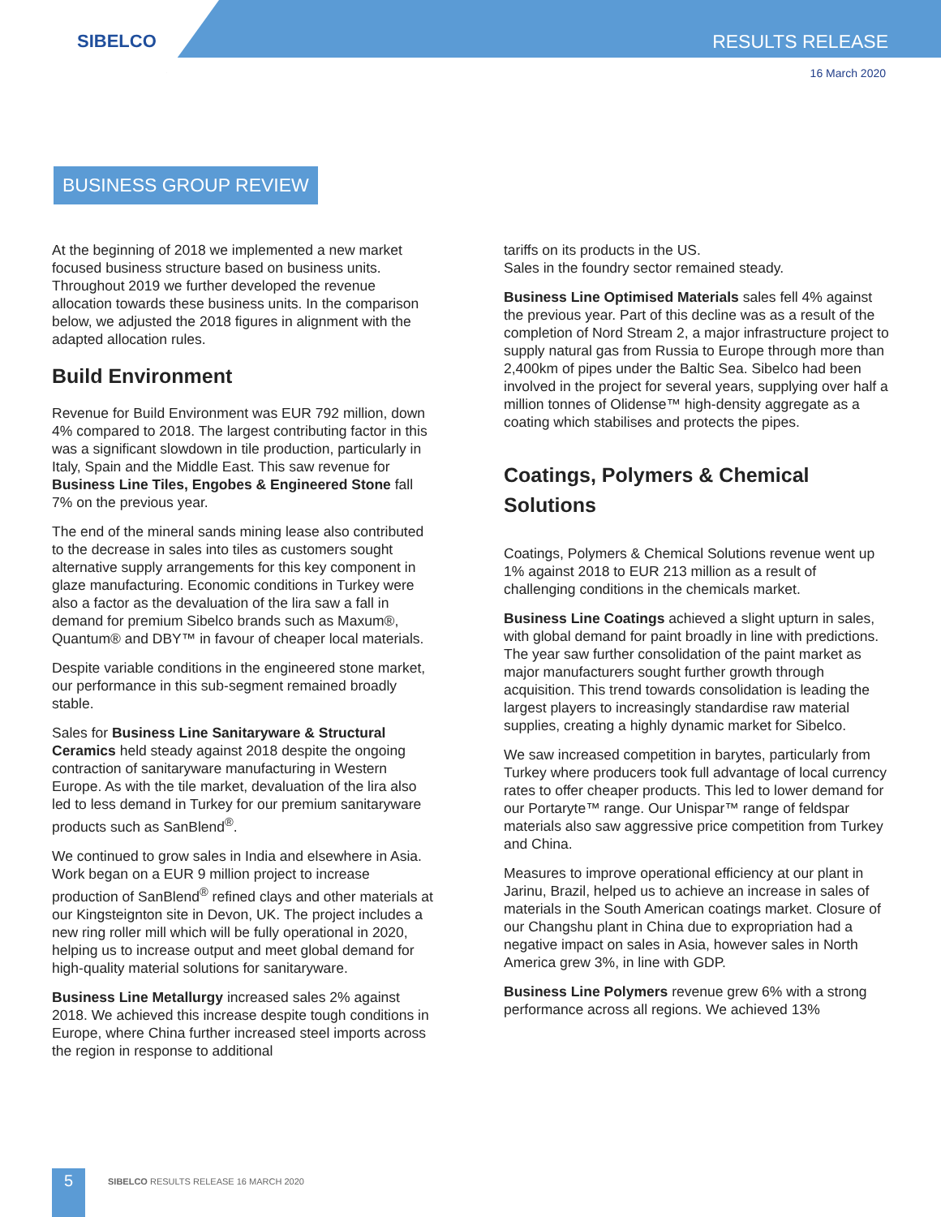SIBELCO
RESULTS RELEASE
16 March 2020
BUSINESS GROUP REVIEW
At the beginning of 2018 we implemented a new market focused business structure based on business units. Throughout 2019 we further developed the revenue allocation towards these business units. In the comparison below, we adjusted the 2018 figures in alignment with the adapted allocation rules.
Build Environment
Revenue for Build Environment was EUR 792 million, down 4% compared to 2018. The largest contributing factor in this was a significant slowdown in tile production, particularly in Italy, Spain and the Middle East. This saw revenue for Business Line Tiles, Engobes & Engineered Stone fall 7% on the previous year.
The end of the mineral sands mining lease also contributed to the decrease in sales into tiles as customers sought alternative supply arrangements for this key component in glaze manufacturing. Economic conditions in Turkey were also a factor as the devaluation of the lira saw a fall in demand for premium Sibelco brands such as Maxum®, Quantum® and DBY™ in favour of cheaper local materials.
Despite variable conditions in the engineered stone market, our performance in this sub-segment remained broadly stable.
Sales for Business Line Sanitaryware & Structural Ceramics held steady against 2018 despite the ongoing contraction of sanitaryware manufacturing in Western Europe. As with the tile market, devaluation of the lira also led to less demand in Turkey for our premium sanitaryware products such as SanBlend<sup>®</sup>.
We continued to grow sales in India and elsewhere in Asia. Work began on a EUR 9 million project to increase production of SanBlend<sup>®</sup> refined clays and other materials at our Kingsteignton site in Devon, UK. The project includes a new ring roller mill which will be fully operational in 2020, helping us to increase output and meet global demand for high-quality material solutions for sanitaryware.
Business Line Metallurgy increased sales 2% against 2018. We achieved this increase despite tough conditions in Europe, where China further increased steel imports across the region in response to additional
tariffs on its products in the US.
Sales in the foundry sector remained steady.
Business Line Optimised Materials sales fell 4% against the previous year. Part of this decline was as a result of the completion of Nord Stream 2, a major infrastructure project to supply natural gas from Russia to Europe through more than 2,400km of pipes under the Baltic Sea. Sibelco had been involved in the project for several years, supplying over half a million tonnes of Olidense™ high-density aggregate as a coating which stabilises and protects the pipes.
Coatings, Polymers & Chemical Solutions
Coatings, Polymers & Chemical Solutions revenue went up 1% against 2018 to EUR 213 million as a result of challenging conditions in the chemicals market.
Business Line Coatings achieved a slight upturn in sales, with global demand for paint broadly in line with predictions. The year saw further consolidation of the paint market as major manufacturers sought further growth through acquisition. This trend towards consolidation is leading the largest players to increasingly standardise raw material supplies, creating a highly dynamic market for Sibelco.
We saw increased competition in barytes, particularly from Turkey where producers took full advantage of local currency rates to offer cheaper products. This led to lower demand for our Portaryte™ range. Our Unispar™ range of feldspar materials also saw aggressive price competition from Turkey and China.
Measures to improve operational efficiency at our plant in Jarinu, Brazil, helped us to achieve an increase in sales of materials in the South American coatings market. Closure of our Changshu plant in China due to expropriation had a negative impact on sales in Asia, however sales in North America grew 3%, in line with GDP.
Business Line Polymers revenue grew 6% with a strong performance across all regions. We achieved 13%
5
SIBELCO RESULTS RELEASE 16 MARCH 2020